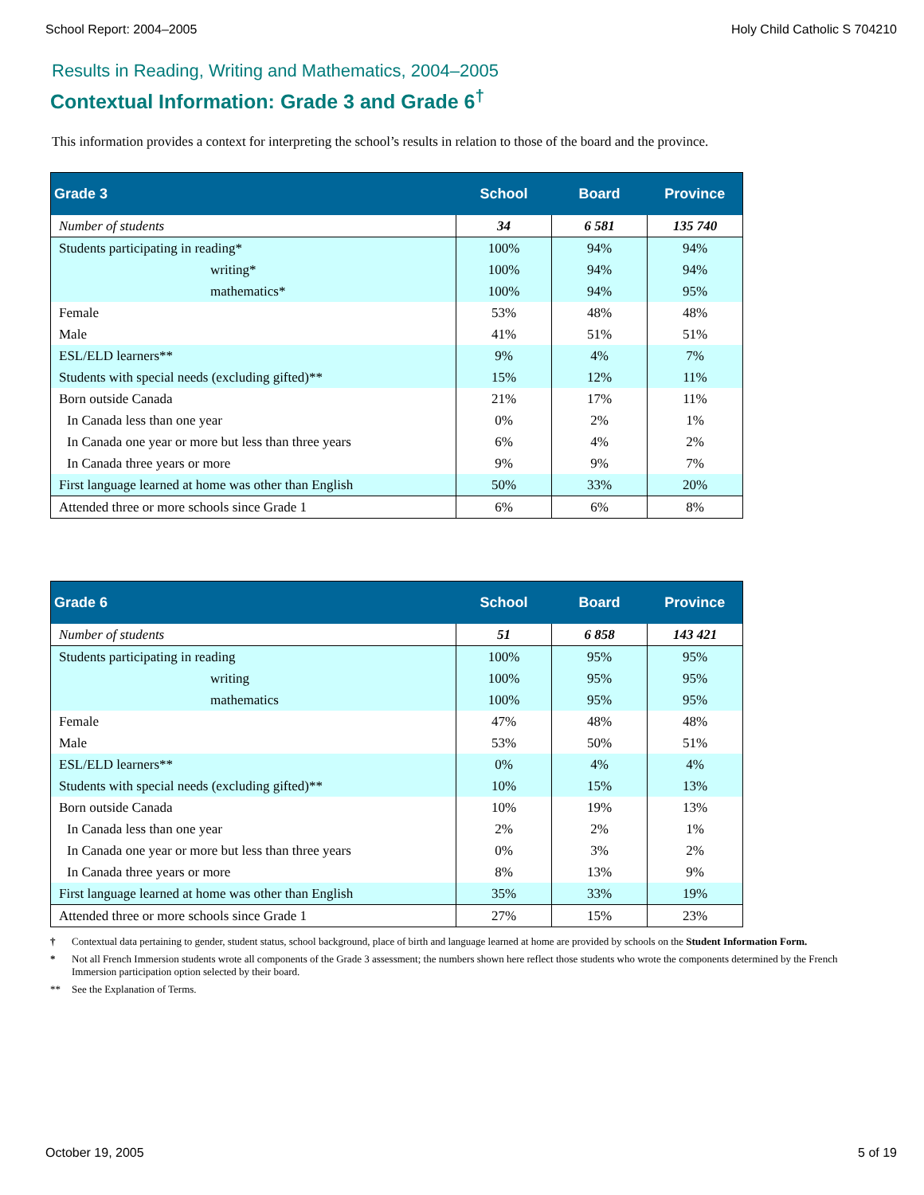School Report: 2004–2005 Holy Child Catholic S 704210
Results in Reading, Writing and Mathematics, 2004–2005
Contextual Information: Grade 3 and Grade 6<sup>†</sup>
This information provides a context for interpreting the school’s results in relation to those of the board and the province.
| Grade 3 | School | Board | Province |
| --- | --- | --- | --- |
| Number of students | 34 | 6 581 | 135 740 |
| Students participating in reading* | 100% | 94% | 94% |
| writing* | 100% | 94% | 94% |
| mathematics* | 100% | 94% | 95% |
| Female | 53% | 48% | 48% |
| Male | 41% | 51% | 51% |
| ESL/ELD learners** | 9% | 4% | 7% |
| Students with special needs (excluding gifted)** | 15% | 12% | 11% |
| Born outside Canada | 21% | 17% | 11% |
| In Canada less than one year | 0% | 2% | 1% |
| In Canada one year or more but less than three years | 6% | 4% | 2% |
| In Canada three years or more | 9% | 9% | 7% |
| First language learned at home was other than English | 50% | 33% | 20% |
| Attended three or more schools since Grade 1 | 6% | 6% | 8% |
| Grade 6 | School | Board | Province |
| --- | --- | --- | --- |
| Number of students | 51 | 6 858 | 143 421 |
| Students participating in reading | 100% | 95% | 95% |
| writing | 100% | 95% | 95% |
| mathematics | 100% | 95% | 95% |
| Female | 47% | 48% | 48% |
| Male | 53% | 50% | 51% |
| ESL/ELD learners** | 0% | 4% | 4% |
| Students with special needs (excluding gifted)** | 10% | 15% | 13% |
| Born outside Canada | 10% | 19% | 13% |
| In Canada less than one year | 2% | 2% | 1% |
| In Canada one year or more but less than three years | 0% | 3% | 2% |
| In Canada three years or more | 8% | 13% | 9% |
| First language learned at home was other than English | 35% | 33% | 19% |
| Attended three or more schools since Grade 1 | 27% | 15% | 23% |
† Contextual data pertaining to gender, student status, school background, place of birth and language learned at home are provided by schools on the Student Information Form.
* Not all French Immersion students wrote all components of the Grade 3 assessment; the numbers shown here reflect those students who wrote the components determined by the French Immersion participation option selected by their board.
** See the Explanation of Terms.
October 19, 2005 5 of 19